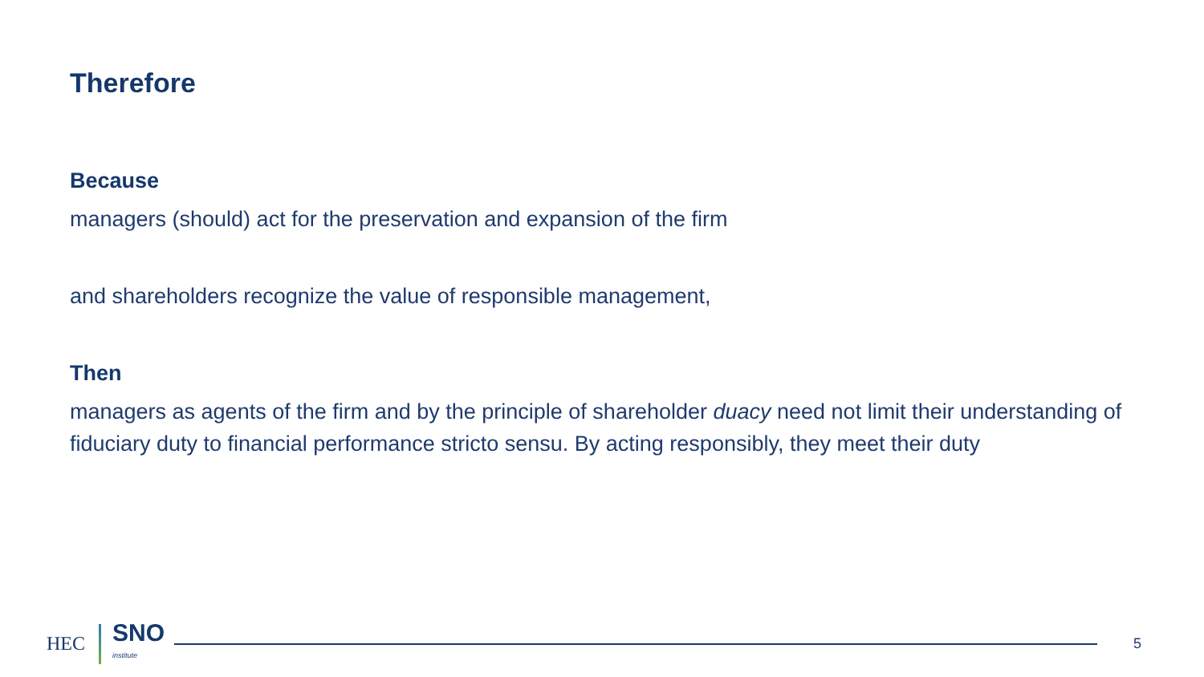Therefore
Because
managers (should) act for the preservation and expansion of the firm
and shareholders recognize the value of responsible management,
Then
managers as agents of the firm and by the principle of shareholder duacy need not limit their understanding of fiduciary duty to financial performance stricto sensu. By acting responsibly, they meet their duty
HEC
SNO
institute
5